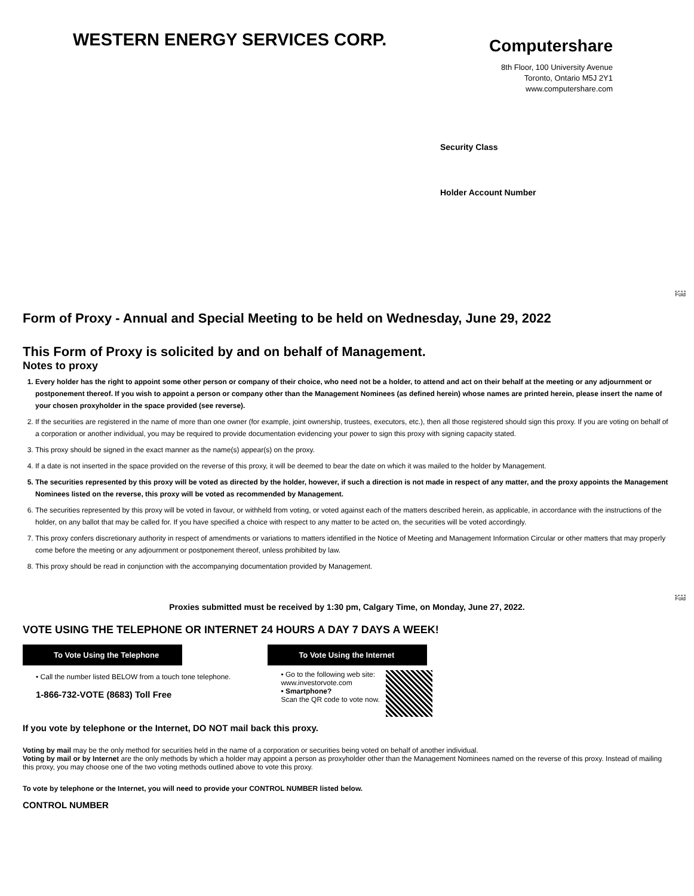WESTERN ENERGY SERVICES CORP.
Computershare
8th Floor, 100 University Avenue
Toronto, Ontario M5J 2Y1
www.computershare.com
Security Class
Holder Account Number
Fold
Fold
Form of Proxy - Annual and Special Meeting to be held on Wednesday, June 29, 2022
This Form of Proxy is solicited by and on behalf of Management.
Notes to proxy
1. Every holder has the right to appoint some other person or company of their choice, who need not be a holder, to attend and act on their behalf at the meeting or any adjournment or postponement thereof. If you wish to appoint a person or company other than the Management Nominees (as defined herein) whose names are printed herein, please insert the name of your chosen proxyholder in the space provided (see reverse).
2. If the securities are registered in the name of more than one owner (for example, joint ownership, trustees, executors, etc.), then all those registered should sign this proxy. If you are voting on behalf of a corporation or another individual, you may be required to provide documentation evidencing your power to sign this proxy with signing capacity stated.
3. This proxy should be signed in the exact manner as the name(s) appear(s) on the proxy.
4. If a date is not inserted in the space provided on the reverse of this proxy, it will be deemed to bear the date on which it was mailed to the holder by Management.
5. The securities represented by this proxy will be voted as directed by the holder, however, if such a direction is not made in respect of any matter, and the proxy appoints the Management Nominees listed on the reverse, this proxy will be voted as recommended by Management.
6. The securities represented by this proxy will be voted in favour, or withheld from voting, or voted against each of the matters described herein, as applicable, in accordance with the instructions of the holder, on any ballot that may be called for. If you have specified a choice with respect to any matter to be acted on, the securities will be voted accordingly.
7. This proxy confers discretionary authority in respect of amendments or variations to matters identified in the Notice of Meeting and Management Information Circular or other matters that may properly come before the meeting or any adjournment or postponement thereof, unless prohibited by law.
8. This proxy should be read in conjunction with the accompanying documentation provided by Management.
Proxies submitted must be received by 1:30 pm, Calgary Time, on Monday, June 27, 2022.
VOTE USING THE TELEPHONE OR INTERNET 24 HOURS A DAY 7 DAYS A WEEK!
To Vote Using the Telephone
• Call the number listed BELOW from a touch tone telephone.
1-866-732-VOTE (8683) Toll Free
To Vote Using the Internet
• Go to the following web site:
www.investorvote.com
• Smartphone?
Scan the QR code to vote now.
If you vote by telephone or the Internet, DO NOT mail back this proxy.
Voting by mail may be the only method for securities held in the name of a corporation or securities being voted on behalf of another individual.
Voting by mail or by Internet are the only methods by which a holder may appoint a person as proxyholder other than the Management Nominees named on the reverse of this proxy. Instead of mailing this proxy, you may choose one of the two voting methods outlined above to vote this proxy.
To vote by telephone or the Internet, you will need to provide your CONTROL NUMBER listed below.
CONTROL NUMBER